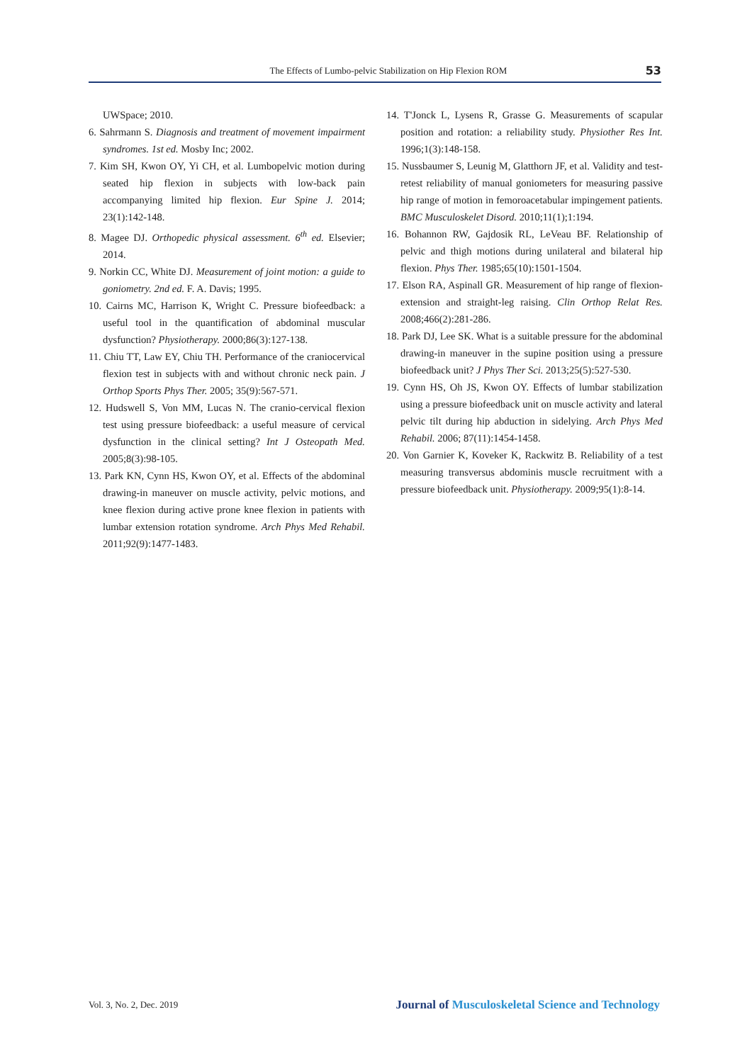The Effects of Lumbo-pelvic Stabilization on Hip Flexion ROM 53
UWSpace; 2010.
6. Sahrmann S. Diagnosis and treatment of movement impairment syndromes. 1st ed. Mosby Inc; 2002.
7. Kim SH, Kwon OY, Yi CH, et al. Lumbopelvic motion during seated hip flexion in subjects with low-back pain accompanying limited hip flexion. Eur Spine J. 2014; 23(1):142-148.
8. Magee DJ. Orthopedic physical assessment. 6<sup>th</sup> ed. Elsevier; 2014.
9. Norkin CC, White DJ. Measurement of joint motion: a guide to goniometry. 2nd ed. F. A. Davis; 1995.
10. Cairns MC, Harrison K, Wright C. Pressure biofeedback: a useful tool in the quantification of abdominal muscular dysfunction? Physiotherapy. 2000;86(3):127-138.
11. Chiu TT, Law EY, Chiu TH. Performance of the craniocervical flexion test in subjects with and without chronic neck pain. J Orthop Sports Phys Ther. 2005; 35(9):567-571.
12. Hudswell S, Von MM, Lucas N. The cranio-cervical flexion test using pressure biofeedback: a useful measure of cervical dysfunction in the clinical setting? Int J Osteopath Med. 2005;8(3):98-105.
13. Park KN, Cynn HS, Kwon OY, et al. Effects of the abdominal drawing-in maneuver on muscle activity, pelvic motions, and knee flexion during active prone knee flexion in patients with lumbar extension rotation syndrome. Arch Phys Med Rehabil. 2011;92(9):1477-1483.
14. T'Jonck L, Lysens R, Grasse G. Measurements of scapular position and rotation: a reliability study. Physiother Res Int. 1996;1(3):148-158.
15. Nussbaumer S, Leunig M, Glatthorn JF, et al. Validity and test-retest reliability of manual goniometers for measuring passive hip range of motion in femoroacetabular impingement patients. BMC Musculoskelet Disord. 2010;11(1);1:194.
16. Bohannon RW, Gajdosik RL, LeVeau BF. Relationship of pelvic and thigh motions during unilateral and bilateral hip flexion. Phys Ther. 1985;65(10):1501-1504.
17. Elson RA, Aspinall GR. Measurement of hip range of flexion-extension and straight-leg raising. Clin Orthop Relat Res. 2008;466(2):281-286.
18. Park DJ, Lee SK. What is a suitable pressure for the abdominal drawing-in maneuver in the supine position using a pressure biofeedback unit? J Phys Ther Sci. 2013;25(5):527-530.
19. Cynn HS, Oh JS, Kwon OY. Effects of lumbar stabilization using a pressure biofeedback unit on muscle activity and lateral pelvic tilt during hip abduction in sidelying. Arch Phys Med Rehabil. 2006; 87(11):1454-1458.
20. Von Garnier K, Koveker K, Rackwitz B. Reliability of a test measuring transversus abdominis muscle recruitment with a pressure biofeedback unit. Physiotherapy. 2009;95(1):8-14.
Vol. 3, No. 2, Dec. 2019 Journal of Musculoskeletal Science and Technology